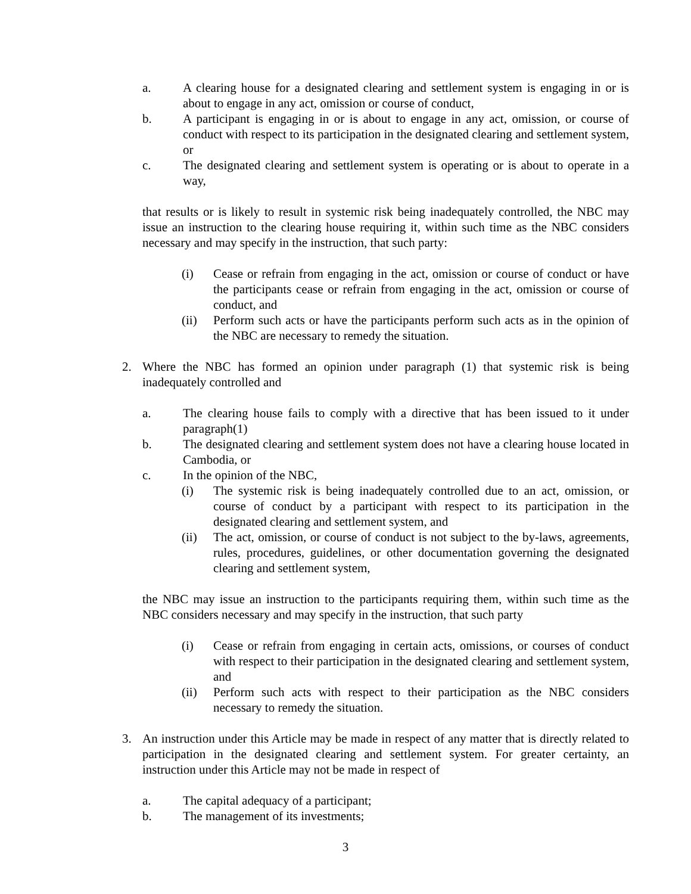a. A clearing house for a designated clearing and settlement system is engaging in or is about to engage in any act, omission or course of conduct,
b. A participant is engaging in or is about to engage in any act, omission, or course of conduct with respect to its participation in the designated clearing and settlement system, or
c. The designated clearing and settlement system is operating or is about to operate in a way,
that results or is likely to result in systemic risk being inadequately controlled, the NBC may issue an instruction to the clearing house requiring it, within such time as the NBC considers necessary and may specify in the instruction, that such party:
(i) Cease or refrain from engaging in the act, omission or course of conduct or have the participants cease or refrain from engaging in the act, omission or course of conduct, and
(ii) Perform such acts or have the participants perform such acts as in the opinion of the NBC are necessary to remedy the situation.
2. Where the NBC has formed an opinion under paragraph (1) that systemic risk is being inadequately controlled and
a. The clearing house fails to comply with a directive that has been issued to it under paragraph(1)
b. The designated clearing and settlement system does not have a clearing house located in Cambodia, or
c. In the opinion of the NBC,
(i) The systemic risk is being inadequately controlled due to an act, omission, or course of conduct by a participant with respect to its participation in the designated clearing and settlement system, and
(ii) The act, omission, or course of conduct is not subject to the by-laws, agreements, rules, procedures, guidelines, or other documentation governing the designated clearing and settlement system,
the NBC may issue an instruction to the participants requiring them, within such time as the NBC considers necessary and may specify in the instruction, that such party
(i) Cease or refrain from engaging in certain acts, omissions, or courses of conduct with respect to their participation in the designated clearing and settlement system, and
(ii) Perform such acts with respect to their participation as the NBC considers necessary to remedy the situation.
3. An instruction under this Article may be made in respect of any matter that is directly related to participation in the designated clearing and settlement system. For greater certainty, an instruction under this Article may not be made in respect of
a. The capital adequacy of a participant;
b. The management of its investments;
3